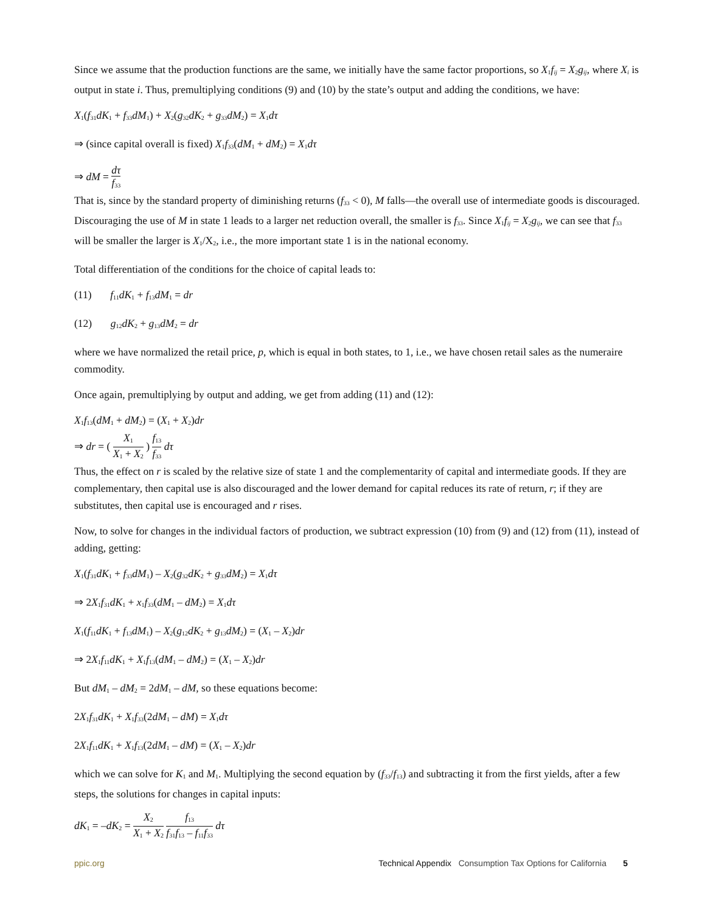Since we assume that the production functions are the same, we initially have the same factor proportions, so X<sub>1</sub>f<sub>ij</sub> = X<sub>2</sub>g<sub>ij</sub>, where X<sub>i</sub> is output in state i. Thus, premultiplying conditions (9) and (10) by the state’s output and adding the conditions, we have:
X<sub>1</sub>(f<sub>31</sub>dK<sub>1</sub> + f<sub>33</sub>dM<sub>1</sub>) + X<sub>2</sub>(g<sub>32</sub>dK<sub>2</sub> + g<sub>33</sub>dM<sub>2</sub>) = X<sub>1</sub>dτ
⇒ (since capital overall is fixed) X<sub>1</sub>f<sub>33</sub>(dM<sub>1</sub> + dM<sub>2</sub>) = X<sub>1</sub>dτ
⇒ dM = dτ f<sub>33</sub>
That is, since by the standard property of diminishing returns (f<sub>33</sub> < 0), M falls—the overall use of intermediate goods is discouraged. Discouraging the use of M in state 1 leads to a larger net reduction overall, the smaller is f<sub>33</sub>. Since X<sub>1</sub>f<sub>ij</sub> = X<sub>2</sub>g<sub>ij</sub>, we can see that f<sub>33</sub> will be smaller the larger is X<sub>1</sub>/X<sub>2</sub>, i.e., the more important state 1 is in the national economy.
Total differentiation of the conditions for the choice of capital leads to:
(11) f<sub>11</sub>dK<sub>1</sub> + f<sub>13</sub>dM<sub>1</sub> = dr
(12) g<sub>12</sub>dK<sub>2</sub> + g<sub>13</sub>dM<sub>2</sub> = dr
where we have normalized the retail price, p, which is equal in both states, to 1, i.e., we have chosen retail sales as the numeraire commodity.
Once again, premultiplying by output and adding, we get from adding (11) and (12):
X<sub>1</sub>f<sub>13</sub>(dM<sub>1</sub> + dM<sub>2</sub>) = (X<sub>1</sub> + X<sub>2</sub>)dr
⇒ dr = ( X<sub>1</sub> X<sub>1</sub> + X<sub>2</sub> ) f<sub>13</sub> f<sub>33</sub> dτ
Thus, the effect on r is scaled by the relative size of state 1 and the complementarity of capital and intermediate goods. If they are complementary, then capital use is also discouraged and the lower demand for capital reduces its rate of return, r; if they are substitutes, then capital use is encouraged and r rises.
Now, to solve for changes in the individual factors of production, we subtract expression (10) from (9) and (12) from (11), instead of adding, getting:
X<sub>1</sub>(f<sub>31</sub>dK<sub>1</sub> + f<sub>33</sub>dM<sub>1</sub>) – X<sub>2</sub>(g<sub>32</sub>dK<sub>2</sub> + g<sub>33</sub>dM<sub>2</sub>) = X<sub>1</sub>dτ
⇒ 2X<sub>1</sub>f<sub>31</sub>dK<sub>1</sub> + x<sub>1</sub>f<sub>33</sub>(dM<sub>1</sub> – dM<sub>2</sub>) = X<sub>1</sub>dτ
X<sub>1</sub>(f<sub>11</sub>dK<sub>1</sub> + f<sub>13</sub>dM<sub>1</sub>) – X<sub>2</sub>(g<sub>12</sub>dK<sub>2</sub> + g<sub>13</sub>dM<sub>2</sub>) = (X<sub>1</sub> – X<sub>2</sub>)dr
⇒ 2X<sub>1</sub>f<sub>11</sub>dK<sub>1</sub> + X<sub>1</sub>f<sub>13</sub>(dM<sub>1</sub> – dM<sub>2</sub>) = (X<sub>1</sub> – X<sub>2</sub>)dr
But dM<sub>1</sub> – dM<sub>2</sub> = 2dM<sub>1</sub> – dM, so these equations become:
2X<sub>1</sub>f<sub>31</sub>dK<sub>1</sub> + X<sub>1</sub>f<sub>33</sub>(2dM<sub>1</sub> – dM) = X<sub>1</sub>dτ
2X<sub>1</sub>f<sub>11</sub>dK<sub>1</sub> + X<sub>1</sub>f<sub>13</sub>(2dM<sub>1</sub> – dM) = (X<sub>1</sub> – X<sub>2</sub>)dr
which we can solve for K<sub>1</sub> and M<sub>1</sub>. Multiplying the second equation by (f<sub>33</sub>/f<sub>13</sub>) and subtracting it from the first yields, after a few steps, the solutions for changes in capital inputs:
dK<sub>1</sub> = –dK<sub>2</sub> = X<sub>2</sub> X<sub>1</sub> + X<sub>2</sub> f<sub>13</sub> f<sub>31</sub>f<sub>13</sub> – f<sub>11</sub>f<sub>33</sub> dτ
ppic.org Technical Appendix Consumption Tax Options for California 5